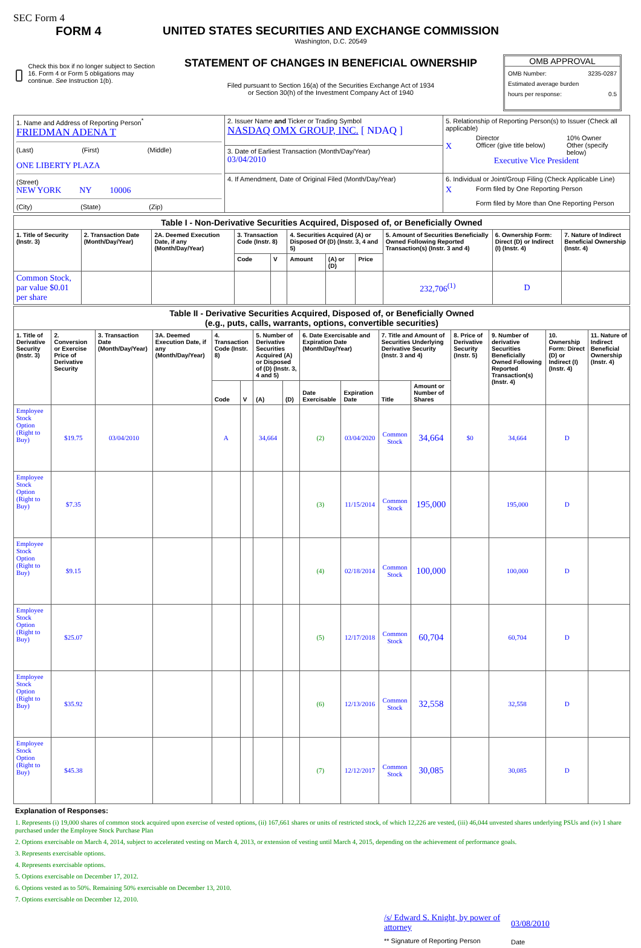SEC Form 4
FORM 4
Check this box if no longer subject to Section 16. Form 4 or Form 5 obligations may continue. See Instruction 1(b).
UNITED STATES SECURITIES AND EXCHANGE COMMISSION
Washington, D.C. 20549
STATEMENT OF CHANGES IN BENEFICIAL OWNERSHIP
Filed pursuant to Section 16(a) of the Securities Exchange Act of 1934
or Section 30(h) of the Investment Company Act of 1940
OMB APPROVAL
OMB Number: 3235-0287
Estimated average burden
hours per response: 0.5
| 1. Name and Address of Reporting Person<sup>*</sup> FRIEDMAN ADENA T (Last) (First) (Middle) ONE LIBERTY PLAZA (Street) NEW YORK NY 10006 (City) (State) (Zip) | 2. Issuer Name and Ticker or Trading Symbol NASDAQ OMX GROUP, INC. [ NDAQ ] | 5. Relationship of Reporting Person(s) to Issuer (Check all applicable) Director 10% Owner X Officer (give title below) Other (specify below) Executive Vice President |
| | 3. Date of Earliest Transaction (Month/Day/Year) 03/04/2010 | |
| | 4. If Amendment, Date of Original Filed (Month/Day/Year) | 6. Individual or Joint/Group Filing (Check Applicable Line) X Form filed by One Reporting Person Form filed by More than One Reporting Person |
| Table I - Non-Derivative Securities Acquired, Disposed of, or Beneficially Owned | | | | | | | | | | |
| 1. Title of Security (Instr. 3) | 2. Transaction Date (Month/Day/Year) | 2A. Deemed Execution Date, if any (Month/Day/Year) | 3. Transaction Code (Instr. 8) | | 4. Securities Acquired (A) or Disposed Of (D) (Instr. 3, 4 and 5) | | | 5. Amount of Securities Beneficially Owned Following Reported Transaction(s) (Instr. 3 and 4) | 6. Ownership Form: Direct (D) or Indirect (I) (Instr. 4) | 7. Nature of Indirect Beneficial Ownership (Instr. 4) |
| | | | Code | V | Amount | (A) or (D) | Price | | | |
| Common Stock, par value $0.01 per share | | | | | | | | 232,706<sup>(1)</sup> | D | |
| Table II - Derivative Securities Acquired, Disposed of, or Beneficially Owned (e.g., puts, calls, warrants, options, convertible securities) | | | | | | | | | | | | | | | |
| 1. Title of Derivative Security (Instr. 3) | 2. Conversion or Exercise Price of Derivative Security | 3. Transaction Date (Month/Day/Year) | 3A. Deemed Execution Date, if any (Month/Day/Year) | 4. Transaction Code (Instr. 8) | | 5. Number of Derivative Securities Acquired (A) or Disposed of (D) (Instr. 3, 4 and 5) | | 6. Date Exercisable and Expiration Date (Month/Day/Year) | | 7. Title and Amount of Securities Underlying Derivative Security (Instr. 3 and 4) | | 8. Price of Derivative Security (Instr. 5) | 9. Number of derivative Securities Beneficially Owned Following Reported Transaction(s) (Instr. 4) | 10. Ownership Form: Direct (D) or Indirect (I) (Instr. 4) | 11. Nature of Indirect Beneficial Ownership (Instr. 4) |
| | | | | Code | V | (A) | (D) | Date Exercisable | Expiration Date | Title | Amount or Number of Shares | | | | |
| Employee Stock Option (Right to Buy) | $19.75 | 03/04/2010 | | A | | 34,664 | | (2) | 03/04/2020 | Common Stock | 34,664 | $0 | 34,664 | D | |
| Employee Stock Option (Right to Buy) | $7.35 | | | | | | | (3) | 11/15/2014 | Common Stock | 195,000 | | 195,000 | D | |
| Employee Stock Option (Right to Buy) | $9.15 | | | | | | | (4) | 02/18/2014 | Common Stock | 100,000 | | 100,000 | D | |
| Employee Stock Option (Right to Buy) | $25.07 | | | | | | | (5) | 12/17/2018 | Common Stock | 60,704 | | 60,704 | D | |
| Employee Stock Option (Right to Buy) | $35.92 | | | | | | | (6) | 12/13/2016 | Common Stock | 32,558 | | 32,558 | D | |
| Employee Stock Option (Right to Buy) | $45.38 | | | | | | | (7) | 12/12/2017 | Common Stock | 30,085 | | 30,085 | D | |
Explanation of Responses:
1. Represents (i) 19,000 shares of common stock acquired upon exercise of vested options, (ii) 167,661 shares or units of restricted stock, of which 12,226 are vested, (iii) 46,044 unvested shares underlying PSUs and (iv) 1 share purchased under the Employee Stock Purchase Plan
2. Options exercisable on March 4, 2014, subject to accelerated vesting on March 4, 2013, or extension of vesting until March 4, 2015, depending on the achievement of performance goals.
3. Represents exercisable options.
4. Represents exercisable options.
5. Options exercisable on December 17, 2012.
6. Options vested as to 50%. Remaining 50% exercisable on December 13, 2010.
7. Options exercisable on December 12, 2010.
/s/ Edward S. Knight, by power of attorney
** Signature of Reporting Person
03/08/2010
Date